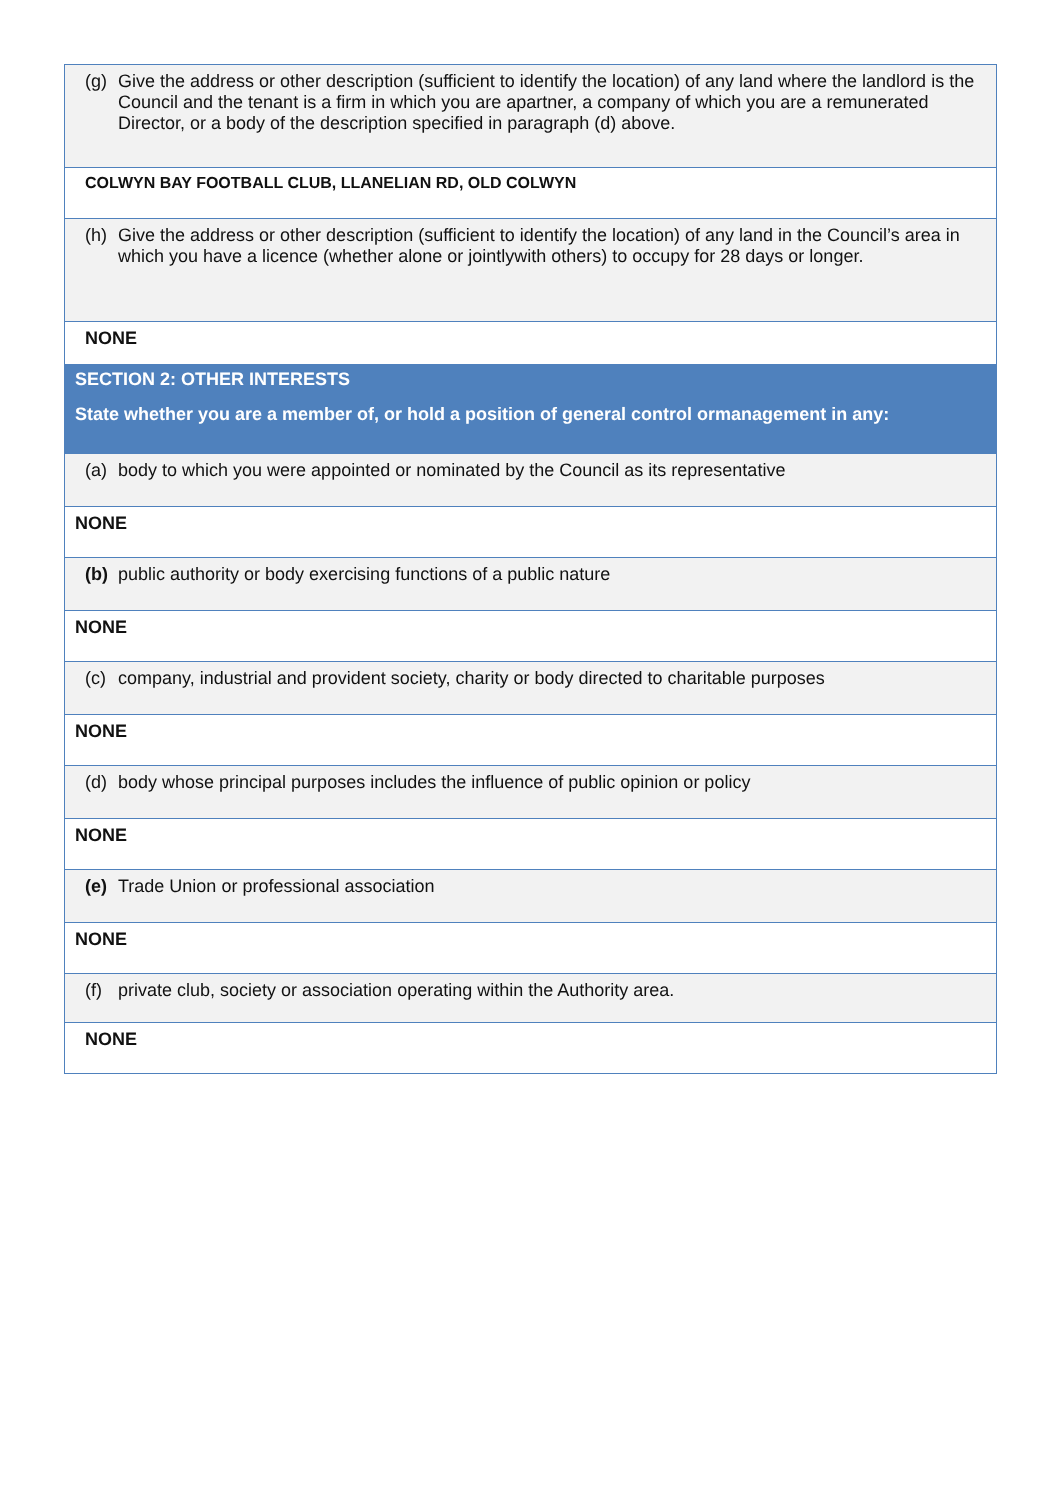| (g) Give the address or other description (sufficient to identify the location) of any land where the landlord is the Council and the tenant is a firm in which you are apartner, a company of which you are a remunerated Director, or a body of the description specified in paragraph (d) above. |
| COLWYN BAY FOOTBALL CLUB, LLANELIAN RD, OLD COLWYN |
| (h) Give the address or other description (sufficient to identify the location) of any land in the Council’s area in which you have a licence (whether alone or jointlywith others) to occupy for 28 days or longer. |
| NONE |
| SECTION 2: OTHER INTERESTS State whether you are a member of, or hold a position of general control ormanagement in any: |
| (a) body to which you were appointed or nominated by the Council as its representative |
| NONE |
| (b) public authority or body exercising functions of a public nature |
| NONE |
| (c) company, industrial and provident society, charity or body directed to charitable purposes |
| NONE |
| (d) body whose principal purposes includes the influence of public opinion or policy |
| NONE |
| (e) Trade Union or professional association |
| NONE |
| (f) private club, society or association operating within the Authority area. |
| NONE |